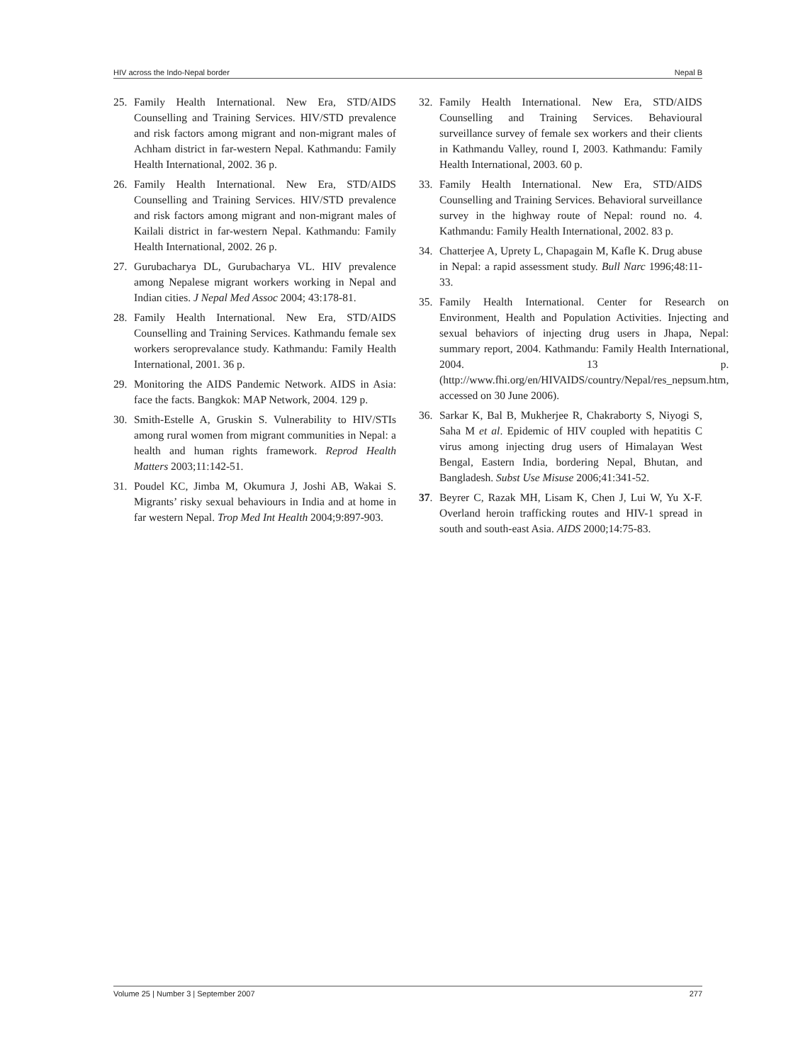HIV across the Indo-Nepal border Nepal B
25. Family Health International. New Era, STD/AIDS Counselling and Training Services. HIV/STD prevalence and risk factors among migrant and non-migrant males of Achham district in far-western Nepal. Kathmandu: Family Health International, 2002. 36 p.
26. Family Health International. New Era, STD/AIDS Counselling and Training Services. HIV/STD prevalence and risk factors among migrant and non-migrant males of Kailali district in far-western Nepal. Kathmandu: Family Health International, 2002. 26 p.
27. Gurubacharya DL, Gurubacharya VL. HIV prevalence among Nepalese migrant workers working in Nepal and Indian cities. J Nepal Med Assoc 2004; 43:178-81.
28. Family Health International. New Era, STD/AIDS Counselling and Training Services. Kathmandu female sex workers seroprevalance study. Kathmandu: Family Health International, 2001. 36 p.
29. Monitoring the AIDS Pandemic Network. AIDS in Asia: face the facts. Bangkok: MAP Network, 2004. 129 p.
30. Smith-Estelle A, Gruskin S. Vulnerability to HIV/STIs among rural women from migrant communities in Nepal: a health and human rights framework. Reprod Health Matters 2003;11:142-51.
31. Poudel KC, Jimba M, Okumura J, Joshi AB, Wakai S. Migrants’ risky sexual behaviours in India and at home in far western Nepal. Trop Med Int Health 2004;9:897-903.
32. Family Health International. New Era, STD/AIDS Counselling and Training Services. Behavioural surveillance survey of female sex workers and their clients in Kathmandu Valley, round I, 2003. Kathmandu: Family Health International, 2003. 60 p.
33. Family Health International. New Era, STD/AIDS Counselling and Training Services. Behavioral surveillance survey in the highway route of Nepal: round no. 4. Kathmandu: Family Health International, 2002. 83 p.
34. Chatterjee A, Uprety L, Chapagain M, Kafle K. Drug abuse in Nepal: a rapid assessment study. Bull Narc 1996;48:11-33.
35. Family Health International. Center for Research on Environment, Health and Population Activities. Injecting and sexual behaviors of injecting drug users in Jhapa, Nepal: summary report, 2004. Kathmandu: Family Health International, 2004. 13 p. (http://www.fhi.org/en/HIVAIDS/country/Nepal/res_nepsum.htm, accessed on 30 June 2006).
36. Sarkar K, Bal B, Mukherjee R, Chakraborty S, Niyogi S, Saha M et al. Epidemic of HIV coupled with hepatitis C virus among injecting drug users of Himalayan West Bengal, Eastern India, bordering Nepal, Bhutan, and Bangladesh. Subst Use Misuse 2006;41:341-52.
37. Beyrer C, Razak MH, Lisam K, Chen J, Lui W, Yu X-F. Overland heroin trafficking routes and HIV-1 spread in south and south-east Asia. AIDS 2000;14:75-83.
Volume 25 | Number 3 | September 2007 277